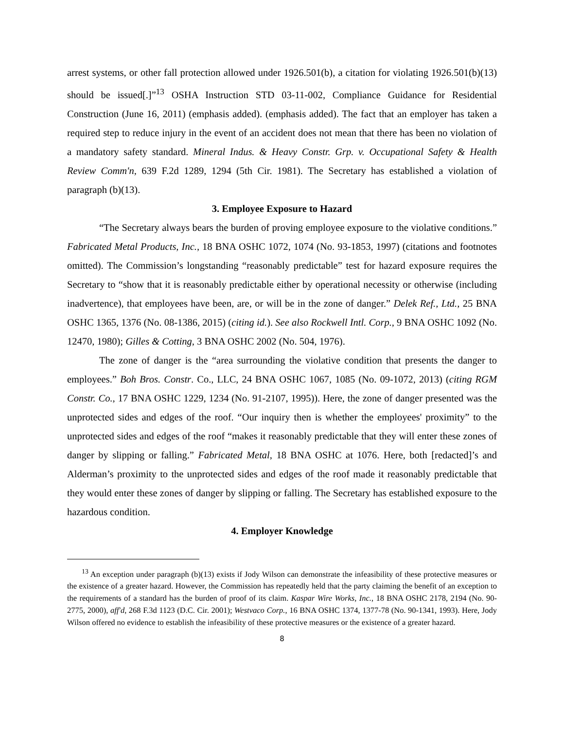arrest systems, or other fall protection allowed under 1926.501(b), a citation for violating 1926.501(b)(13) should be issued[.]”<sup>13</sup> OSHA Instruction STD 03-11-002, Compliance Guidance for Residential Construction (June 16, 2011) (emphasis added). (emphasis added). The fact that an employer has taken a required step to reduce injury in the event of an accident does not mean that there has been no violation of a mandatory safety standard. Mineral Indus. & Heavy Constr. Grp. v. Occupational Safety & Health Review Comm'n, 639 F.2d 1289, 1294 (5th Cir. 1981). The Secretary has established a violation of paragraph (b)(13).
3. Employee Exposure to Hazard
“The Secretary always bears the burden of proving employee exposure to the violative conditions.” Fabricated Metal Products, Inc., 18 BNA OSHC 1072, 1074 (No. 93-1853, 1997) (citations and footnotes omitted). The Commission’s longstanding “reasonably predictable” test for hazard exposure requires the Secretary to “show that it is reasonably predictable either by operational necessity or otherwise (including inadvertence), that employees have been, are, or will be in the zone of danger.” Delek Ref., Ltd., 25 BNA OSHC 1365, 1376 (No. 08-1386, 2015) (citing id.). See also Rockwell Intl. Corp., 9 BNA OSHC 1092 (No. 12470, 1980); Gilles & Cotting, 3 BNA OSHC 2002 (No. 504, 1976).
The zone of danger is the “area surrounding the violative condition that presents the danger to employees.” Boh Bros. Constr. Co., LLC, 24 BNA OSHC 1067, 1085 (No. 09-1072, 2013) (citing RGM Constr. Co., 17 BNA OSHC 1229, 1234 (No. 91-2107, 1995)). Here, the zone of danger presented was the unprotected sides and edges of the roof. “Our inquiry then is whether the employees' proximity” to the unprotected sides and edges of the roof “makes it reasonably predictable that they will enter these zones of danger by slipping or falling.” Fabricated Metal, 18 BNA OSHC at 1076. Here, both [redacted]’s and Alderman’s proximity to the unprotected sides and edges of the roof made it reasonably predictable that they would enter these zones of danger by slipping or falling. The Secretary has established exposure to the hazardous condition.
4. Employer Knowledge
<sup>13</sup> An exception under paragraph (b)(13) exists if Jody Wilson can demonstrate the infeasibility of these protective measures or the existence of a greater hazard. However, the Commission has repeatedly held that the party claiming the benefit of an exception to the requirements of a standard has the burden of proof of its claim. Kaspar Wire Works, Inc., 18 BNA OSHC 2178, 2194 (No. 90-2775, 2000), aff'd, 268 F.3d 1123 (D.C. Cir. 2001); Westvaco Corp., 16 BNA OSHC 1374, 1377-78 (No. 90-1341, 1993). Here, Jody Wilson offered no evidence to establish the infeasibility of these protective measures or the existence of a greater hazard.
8